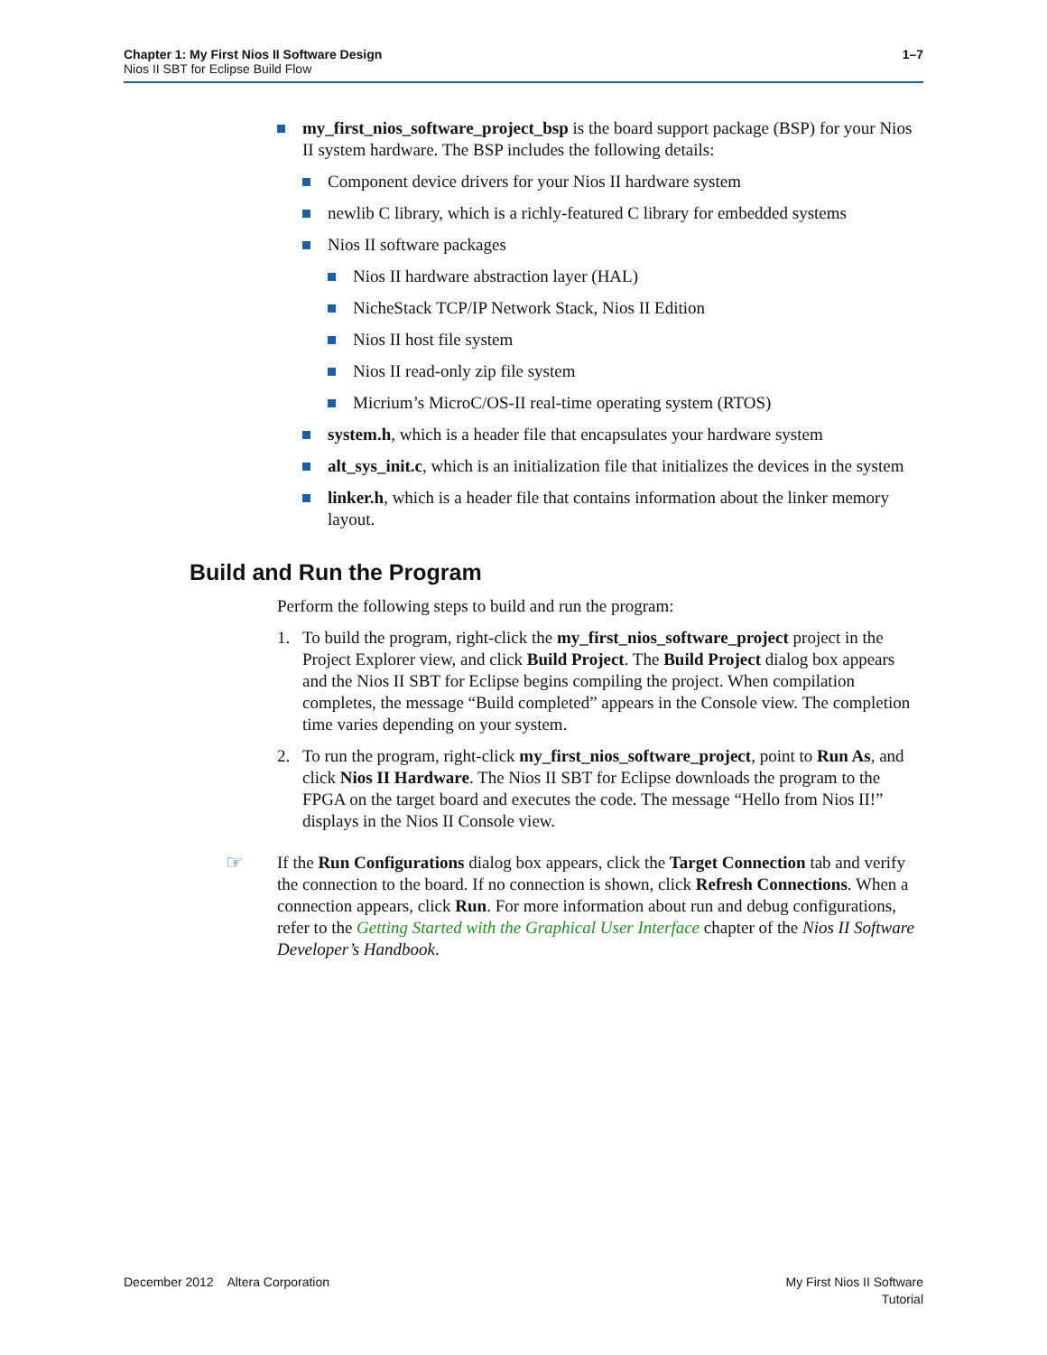1–7 Chapter 1: My First Nios II Software Design
Nios II SBT for Eclipse Build Flow
my_first_nios_software_project_bsp is the board support package (BSP) for your Nios II system hardware. The BSP includes the following details:
Component device drivers for your Nios II hardware system
newlib C library, which is a richly-featured C library for embedded systems
Nios II software packages
Nios II hardware abstraction layer (HAL)
NicheStack TCP/IP Network Stack, Nios II Edition
Nios II host file system
Nios II read-only zip file system
Micrium’s MicroC/OS-II real-time operating system (RTOS)
system.h, which is a header file that encapsulates your hardware system
alt_sys_init.c, which is an initialization file that initializes the devices in the system
linker.h, which is a header file that contains information about the linker memory layout.
Build and Run the Program
Perform the following steps to build and run the program:
1. To build the program, right-click the my_first_nios_software_project project in the Project Explorer view, and click Build Project. The Build Project dialog box appears and the Nios II SBT for Eclipse begins compiling the project. When compilation completes, the message “Build completed” appears in the Console view. The completion time varies depending on your system.
2. To run the program, right-click my_first_nios_software_project, point to Run As, and click Nios II Hardware. The Nios II SBT for Eclipse downloads the program to the FPGA on the target board and executes the code. The message “Hello from Nios II!” displays in the Nios II Console view.
☞ If the Run Configurations dialog box appears, click the Target Connection tab and verify the connection to the board. If no connection is shown, click Refresh Connections. When a connection appears, click Run. For more information about run and debug configurations, refer to the Getting Started with the Graphical User Interface chapter of the Nios II Software Developer’s Handbook.
My First Nios II Software
Tutorial December 2012 Altera Corporation